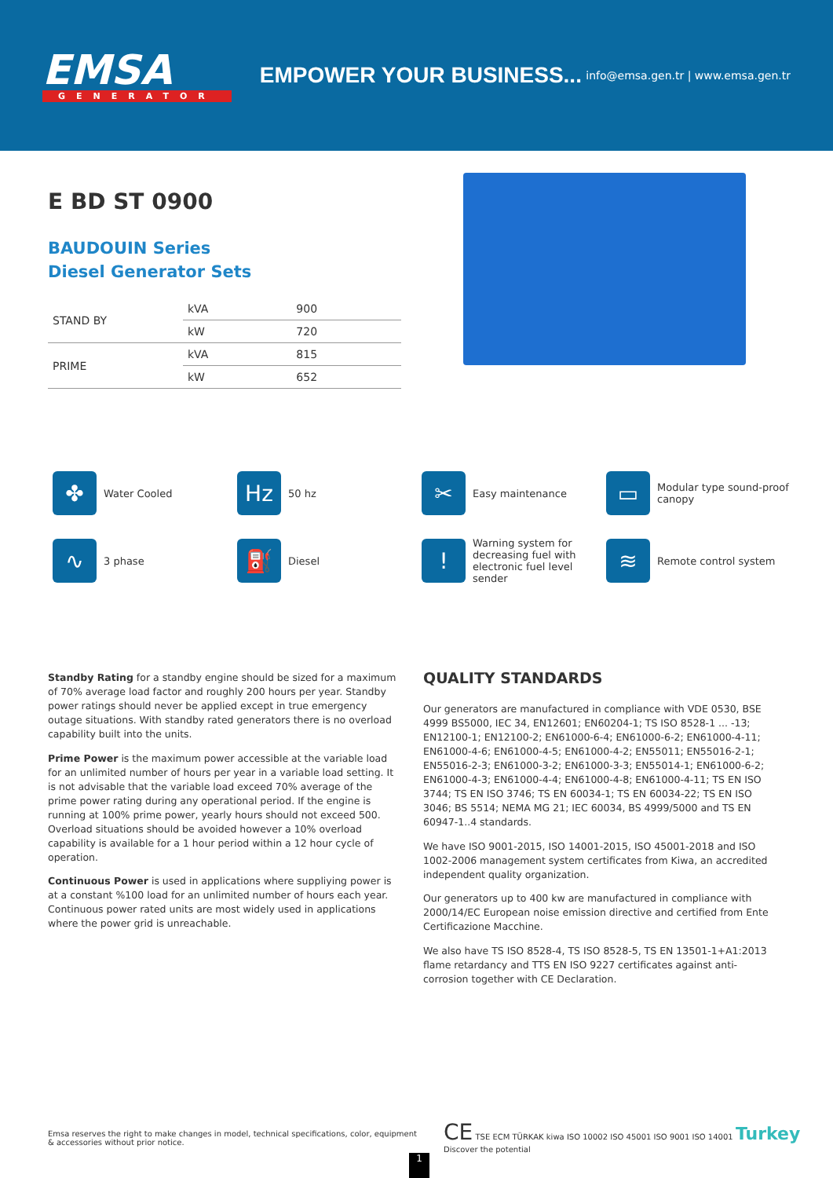EMSA
GENERATOR
EMPOWER YOUR BUSINESS...
info@emsa.gen.tr | www.emsa.gen.tr
E BD ST 0900
BAUDOUIN Series
Diesel Generator Sets
| STAND BY | kVA | 900 |
| | kW | 720 |
| PRIME | kVA | 815 |
| | kW | 652 |
✤
Water Cooled
Hz
50 hz
✂
Easy maintenance
▭
Modular type sound-proof canopy
∿
3 phase
⛽
Diesel
!
Warning system for decreasing fuel with electronic fuel level sender
≋
Remote control system
Standby Rating for a standby engine should be sized for a maximum of 70% average load factor and roughly 200 hours per year. Standby power ratings should never be applied except in true emergency outage situations. With standby rated generators there is no overload capability built into the units.
Prime Power is the maximum power accessible at the variable load for an unlimited number of hours per year in a variable load setting. It is not advisable that the variable load exceed 70% average of the prime power rating during any operational period. If the engine is running at 100% prime power, yearly hours should not exceed 500. Overload situations should be avoided however a 10% overload capability is available for a 1 hour period within a 12 hour cycle of operation.
Continuous Power is used in applications where suppliying power is at a constant %100 load for an unlimited number of hours each year. Continuous power rated units are most widely used in applications where the power grid is unreachable.
QUALITY STANDARDS
Our generators are manufactured in compliance with VDE 0530, BSE 4999 BS5000, IEC 34, EN12601; EN60204-1; TS ISO 8528-1 ... -13; EN12100-1; EN12100-2; EN61000-6-4; EN61000-6-2; EN61000-4-11; EN61000-4-6; EN61000-4-5; EN61000-4-2; EN55011; EN55016-2-1; EN55016-2-3; EN61000-3-2; EN61000-3-3; EN55014-1; EN61000-6-2; EN61000-4-3; EN61000-4-4; EN61000-4-8; EN61000-4-11; TS EN ISO 3744; TS EN ISO 3746; TS EN 60034-1; TS EN 60034-22; TS EN ISO 3046; BS 5514; NEMA MG 21; IEC 60034, BS 4999/5000 and TS EN 60947-1..4 standards.
We have ISO 9001-2015, ISO 14001-2015, ISO 45001-2018 and ISO 1002-2006 management system certificates from Kiwa, an accredited independent quality organization.
Our generators up to 400 kw are manufactured in compliance with 2000/14/EC European noise emission directive and certified from Ente Certificazione Macchine.
We also have TS ISO 8528-4, TS ISO 8528-5, TS EN 13501-1+A1:2013 flame retardancy and TTS EN ISO 9227 certificates against anti-corrosion together with CE Declaration.
Emsa reserves the right to make changes in model, technical specifications, color, equipment & accessories without prior notice.
1
CE TSE ECM TÜRKAK kiwa ISO 10002 ISO 45001 ISO 9001 ISO 14001 Turkey Discover the potential